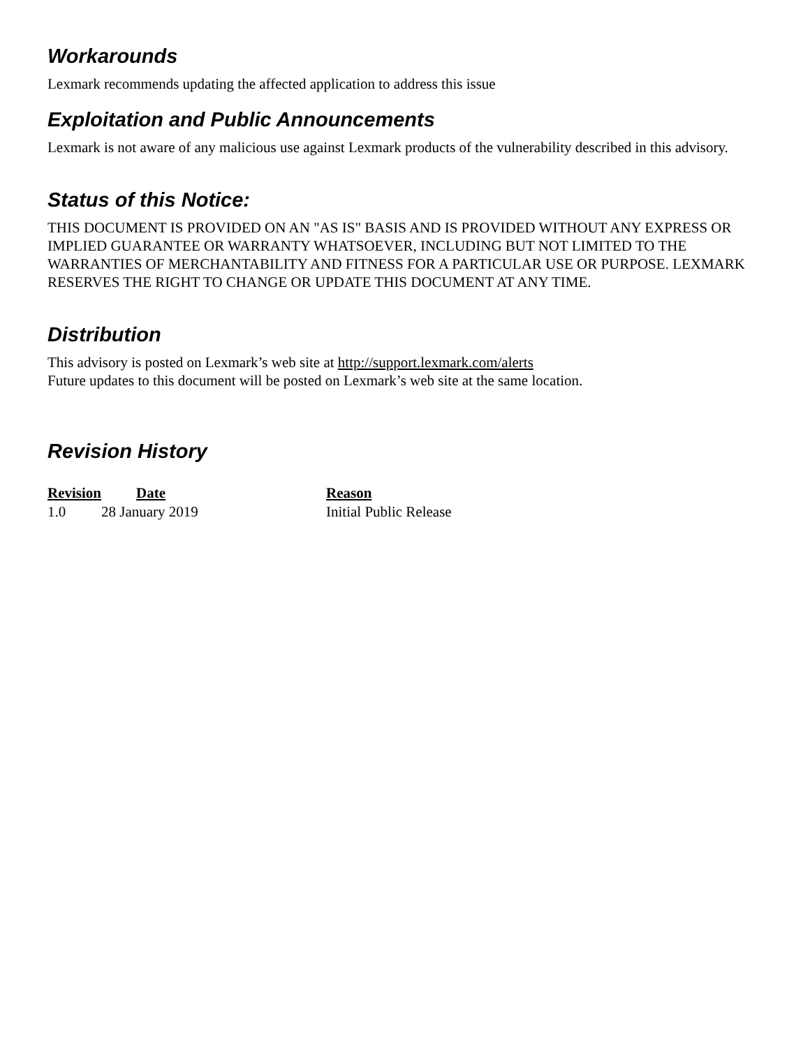Workarounds
Lexmark recommends updating the affected application to address this issue
Exploitation and Public Announcements
Lexmark is not aware of any malicious use against Lexmark products of the vulnerability described in this advisory.
Status of this Notice:
THIS DOCUMENT IS PROVIDED ON AN "AS IS" BASIS AND IS PROVIDED WITHOUT ANY EXPRESS OR IMPLIED GUARANTEE OR WARRANTY WHATSOEVER, INCLUDING BUT NOT LIMITED TO THE WARRANTIES OF MERCHANTABILITY AND FITNESS FOR A PARTICULAR USE OR PURPOSE. LEXMARK RESERVES THE RIGHT TO CHANGE OR UPDATE THIS DOCUMENT AT ANY TIME.
Distribution
This advisory is posted on Lexmark’s web site at http://support.lexmark.com/alerts
Future updates to this document will be posted on Lexmark’s web site at the same location.
Revision History
| Revision | Date | Reason |
| --- | --- | --- |
| 1.0 | 28 January 2019 | Initial Public Release |